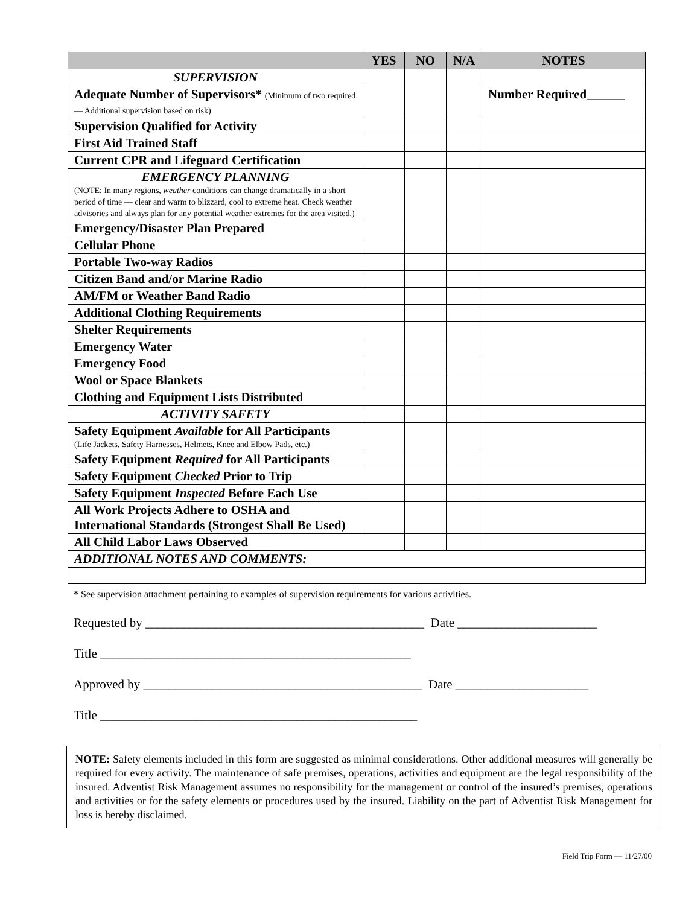| | YES | NO | N/A | NOTES |
| --- | --- | --- | --- | --- |
| SUPERVISION | | | | |
| Adequate Number of Supervisors* (Minimum of two required — Additional supervision based on risk) | | | | Number Required______ |
| Supervision Qualified for Activity | | | | |
| First Aid Trained Staff | | | | |
| Current CPR and Lifeguard Certification | | | | |
| EMERGENCY PLANNING (NOTE: In many regions, weather conditions can change dramatically in a short period of time — clear and warm to blizzard, cool to extreme heat. Check weather advisories and always plan for any potential weather extremes for the area visited.) | | | | |
| Emergency/Disaster Plan Prepared | | | | |
| Cellular Phone | | | | |
| Portable Two-way Radios | | | | |
| Citizen Band and/or Marine Radio | | | | |
| AM/FM or Weather Band Radio | | | | |
| Additional Clothing Requirements | | | | |
| Shelter Requirements | | | | |
| Emergency Water | | | | |
| Emergency Food | | | | |
| Wool or Space Blankets | | | | |
| Clothing and Equipment Lists Distributed | | | | |
| ACTIVITY SAFETY | | | | |
| Safety Equipment Available for All Participants (Life Jackets, Safety Harnesses, Helmets, Knee and Elbow Pads, etc.) | | | | |
| Safety Equipment Required for All Participants | | | | |
| Safety Equipment Checked Prior to Trip | | | | |
| Safety Equipment Inspected Before Each Use | | | | |
| All Work Projects Adhere to OSHA and International Standards (Strongest Shall Be Used) | | | | |
| All Child Labor Laws Observed | | | | |
| ADDITIONAL NOTES AND COMMENTS: | | | | |
* See supervision attachment pertaining to examples of supervision requirements for various activities.
Requested by ____________________________________________ Date ______________________
Title _________________________________________________
Approved by ____________________________________________ Date _____________________
Title __________________________________________________
NOTE: Safety elements included in this form are suggested as minimal considerations. Other additional measures will generally be required for every activity. The maintenance of safe premises, operations, activities and equipment are the legal responsibility of the insured. Adventist Risk Management assumes no responsibility for the management or control of the insured’s premises, operations and activities or for the safety elements or procedures used by the insured. Liability on the part of Adventist Risk Management for loss is hereby disclaimed.
Field Trip Form — 11/27/00